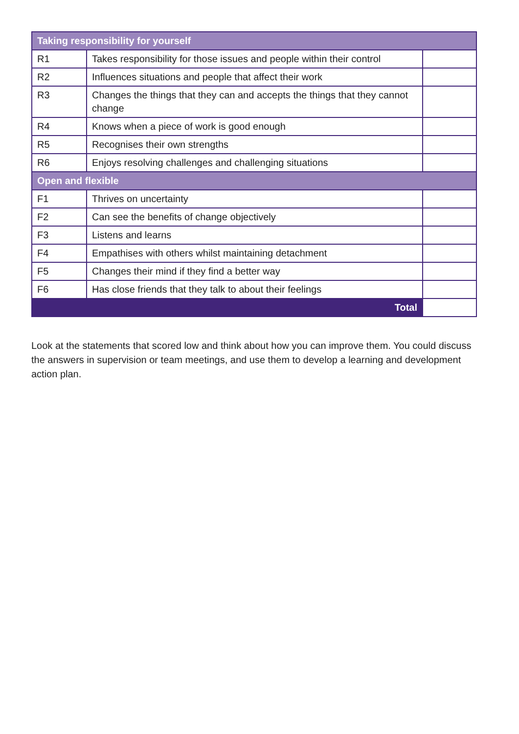| Taking responsibility for yourself | | |
| --- | --- | --- |
| R1 | Takes responsibility for those issues and people within their control | |
| R2 | Influences situations and people that affect their work | |
| R3 | Changes the things that they can and accepts the things that they cannot change | |
| R4 | Knows when a piece of work is good enough | |
| R5 | Recognises their own strengths | |
| R6 | Enjoys resolving challenges and challenging situations | |
| Open and flexible | | |
| F1 | Thrives on uncertainty | |
| F2 | Can see the benefits of change objectively | |
| F3 | Listens and learns | |
| F4 | Empathises with others whilst maintaining detachment | |
| F5 | Changes their mind if they find a better way | |
| F6 | Has close friends that they talk to about their feelings | |
| Total | | |
Look at the statements that scored low and think about how you can improve them. You could discuss the answers in supervision or team meetings, and use them to develop a learning and development action plan.